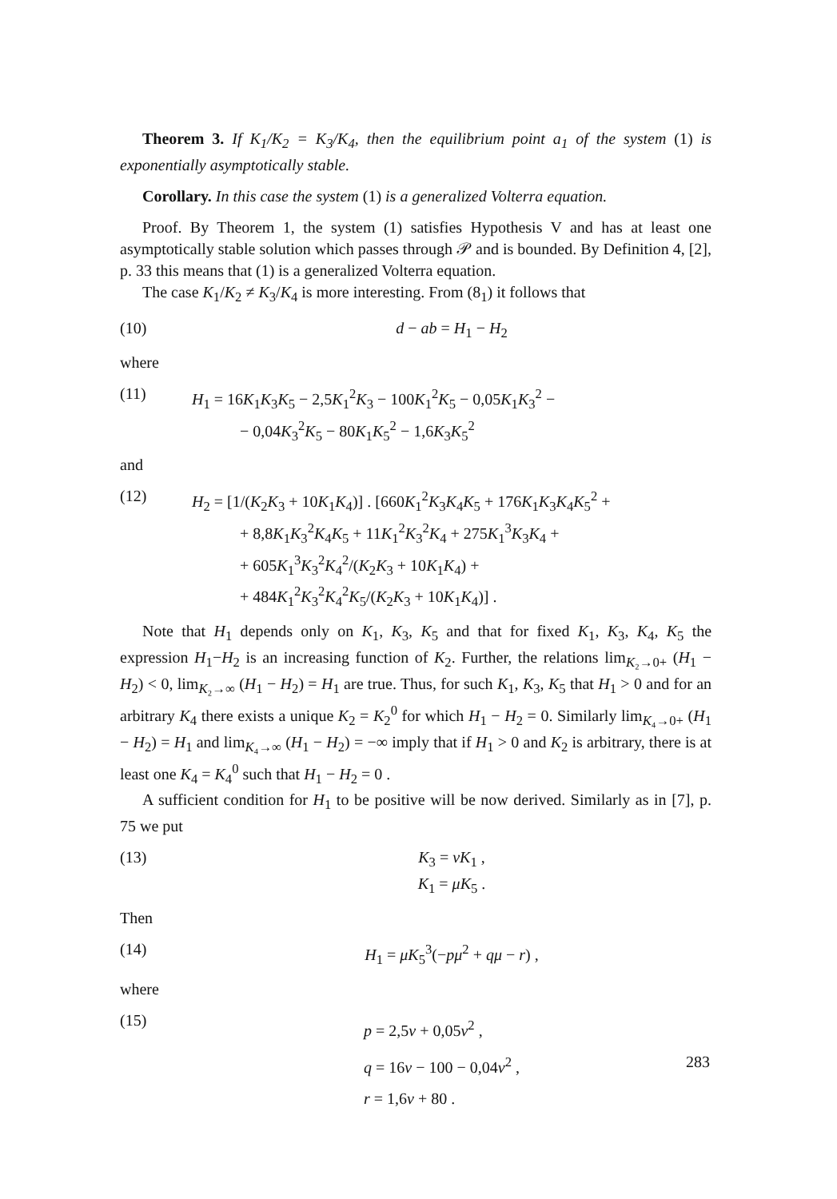Theorem 3. If K<sub>1</sub>/K<sub>2</sub> = K<sub>3</sub>/K<sub>4</sub>, then the equilibrium point a<sub>1</sub> of the system (1) is exponentially asymptotically stable.
Corollary. In this case the system (1) is a generalized Volterra equation.
Proof. By Theorem 1, the system (1) satisfies Hypothesis V and has at least one asymptotically stable solution which passes through 𝒫 and is bounded. By Definition 4, [2], p. 33 this means that (1) is a generalized Volterra equation.
The case K<sub>1</sub>/K<sub>2</sub> ≠ K<sub>3</sub>/K<sub>4</sub> is more interesting. From (8<sub>1</sub>) it follows that
(10) d − ab = H<sub>1</sub> − H<sub>2</sub>
where
(11) H<sub>1</sub> = 16K<sub>1</sub>K<sub>3</sub>K<sub>5</sub> − 2,5K<sub>1</sub><sup>2</sup>K<sub>3</sub> − 100K<sub>1</sub><sup>2</sup>K<sub>5</sub> − 0,05K<sub>1</sub>K<sub>3</sub><sup>2</sup> −
   − 0,04K<sub>3</sub><sup>2</sup>K<sub>5</sub> − 80K<sub>1</sub>K<sub>5</sub><sup>2</sup> − 1,6K<sub>3</sub>K<sub>5</sub><sup>2</sup>
and
(12) H<sub>2</sub> = [1/(K<sub>2</sub>K<sub>3</sub> + 10K<sub>1</sub>K<sub>4</sub>)] . [660K<sub>1</sub><sup>2</sup>K<sub>3</sub>K<sub>4</sub>K<sub>5</sub> + 176K<sub>1</sub>K<sub>3</sub>K<sub>4</sub>K<sub>5</sub><sup>2</sup> +
   + 8,8K<sub>1</sub>K<sub>3</sub><sup>2</sup>K<sub>4</sub>K<sub>5</sub> + 11K<sub>1</sub><sup>2</sup>K<sub>3</sub><sup>2</sup>K<sub>4</sub> + 275K<sub>1</sub><sup>3</sup>K<sub>3</sub>K<sub>4</sub> +
   + 605K<sub>1</sub><sup>3</sup>K<sub>3</sub><sup>2</sup>K<sub>4</sub><sup>2</sup>/(K<sub>2</sub>K<sub>3</sub> + 10K<sub>1</sub>K<sub>4</sub>) +
   + 484K<sub>1</sub><sup>2</sup>K<sub>3</sub><sup>2</sup>K<sub>4</sub><sup>2</sup>K<sub>5</sub>/(K<sub>2</sub>K<sub>3</sub> + 10K<sub>1</sub>K<sub>4</sub>)] .
Note that H<sub>1</sub> depends only on K<sub>1</sub>, K<sub>3</sub>, K<sub>5</sub> and that for fixed K<sub>1</sub>, K<sub>3</sub>, K<sub>4</sub>, K<sub>5</sub> the expression H<sub>1</sub>−H<sub>2</sub> is an increasing function of K<sub>2</sub>. Further, the relations lim<sub>K₂→0+</sub> (H<sub>1</sub> − H<sub>2</sub>) < 0, lim<sub>K₂→∞</sub> (H<sub>1</sub> − H<sub>2</sub>) = H<sub>1</sub> are true. Thus, for such K<sub>1</sub>, K<sub>3</sub>, K<sub>5</sub> that H<sub>1</sub> > 0 and for an arbitrary K<sub>4</sub> there exists a unique K<sub>2</sub> = K<sub>2</sub><sup>0</sup> for which H<sub>1</sub> − H<sub>2</sub> = 0. Similarly lim<sub>K₄→0+</sub> (H<sub>1</sub> − H<sub>2</sub>) = H<sub>1</sub> and lim<sub>K₄→∞</sub> (H<sub>1</sub> − H<sub>2</sub>) = −∞ imply that if H<sub>1</sub> > 0 and K<sub>2</sub> is arbitrary, there is at least one K<sub>4</sub> = K<sub>4</sub><sup>0</sup> such that H<sub>1</sub> − H<sub>2</sub> = 0 .
A sufficient condition for H<sub>1</sub> to be positive will be now derived. Similarly as in [7], p. 75 we put
(13) K<sub>3</sub> = vK<sub>1</sub> ,
K<sub>1</sub> = μK<sub>5</sub> .
Then
(14) H<sub>1</sub> = μK<sub>5</sub><sup>3</sup>(−pμ<sup>2</sup> + qμ − r) ,
where
(15) p = 2,5v + 0,05v<sup>2</sup> ,
q = 16v − 100 − 0,04v<sup>2</sup> ,
r = 1,6v + 80 .
283